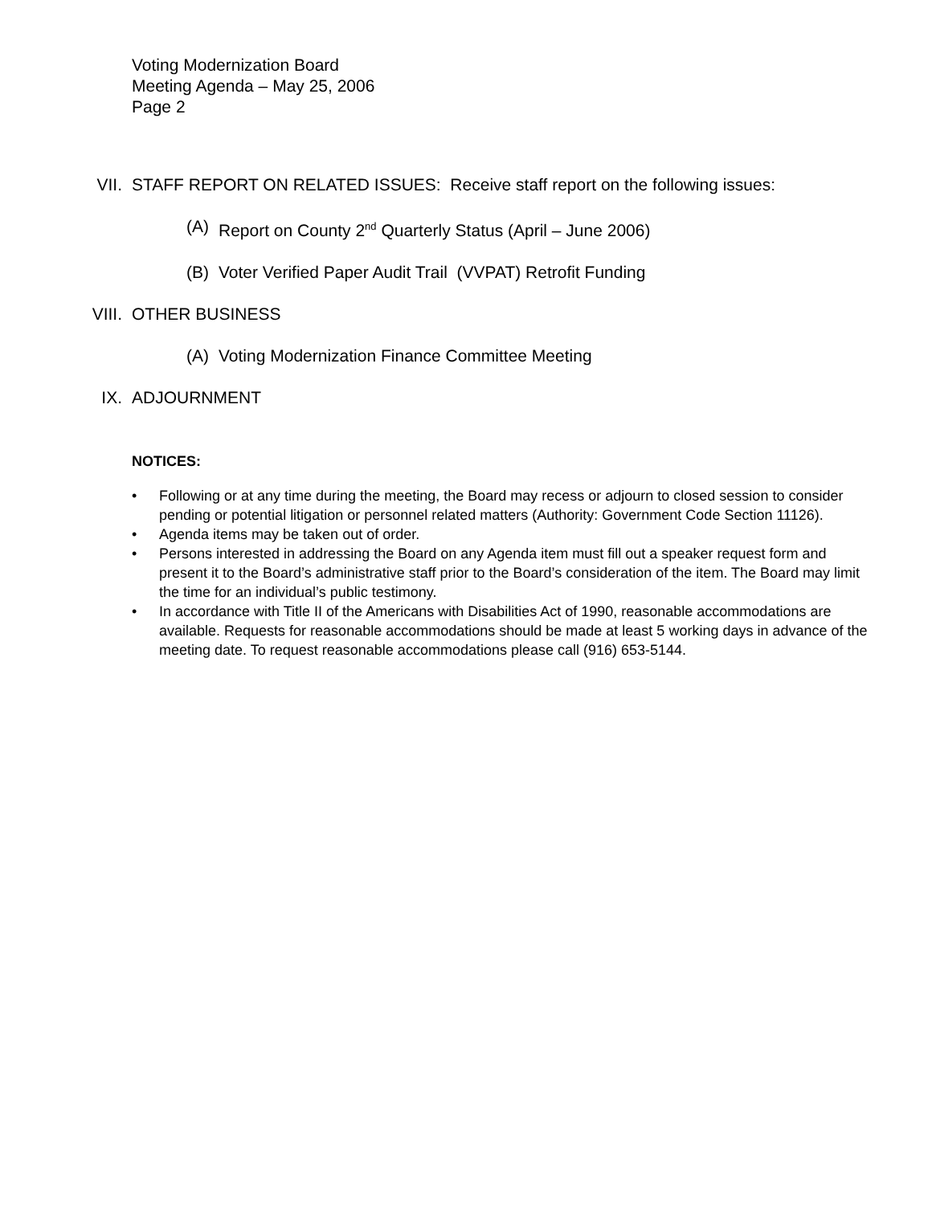Voting Modernization Board
Meeting Agenda – May 25, 2006
Page 2
VII. STAFF REPORT ON RELATED ISSUES: Receive staff report on the following issues:
(A) Report on County 2<sup>nd</sup> Quarterly Status (April – June 2006)
(B) Voter Verified Paper Audit Trail (VVPAT) Retrofit Funding
VIII. OTHER BUSINESS
(A) Voting Modernization Finance Committee Meeting
IX. ADJOURNMENT
NOTICES:
• Following or at any time during the meeting, the Board may recess or adjourn to closed session to consider pending or potential litigation or personnel related matters (Authority: Government Code Section 11126).
• Agenda items may be taken out of order.
• Persons interested in addressing the Board on any Agenda item must fill out a speaker request form and present it to the Board’s administrative staff prior to the Board’s consideration of the item. The Board may limit the time for an individual’s public testimony.
• In accordance with Title II of the Americans with Disabilities Act of 1990, reasonable accommodations are available. Requests for reasonable accommodations should be made at least 5 working days in advance of the meeting date. To request reasonable accommodations please call (916) 653-5144.